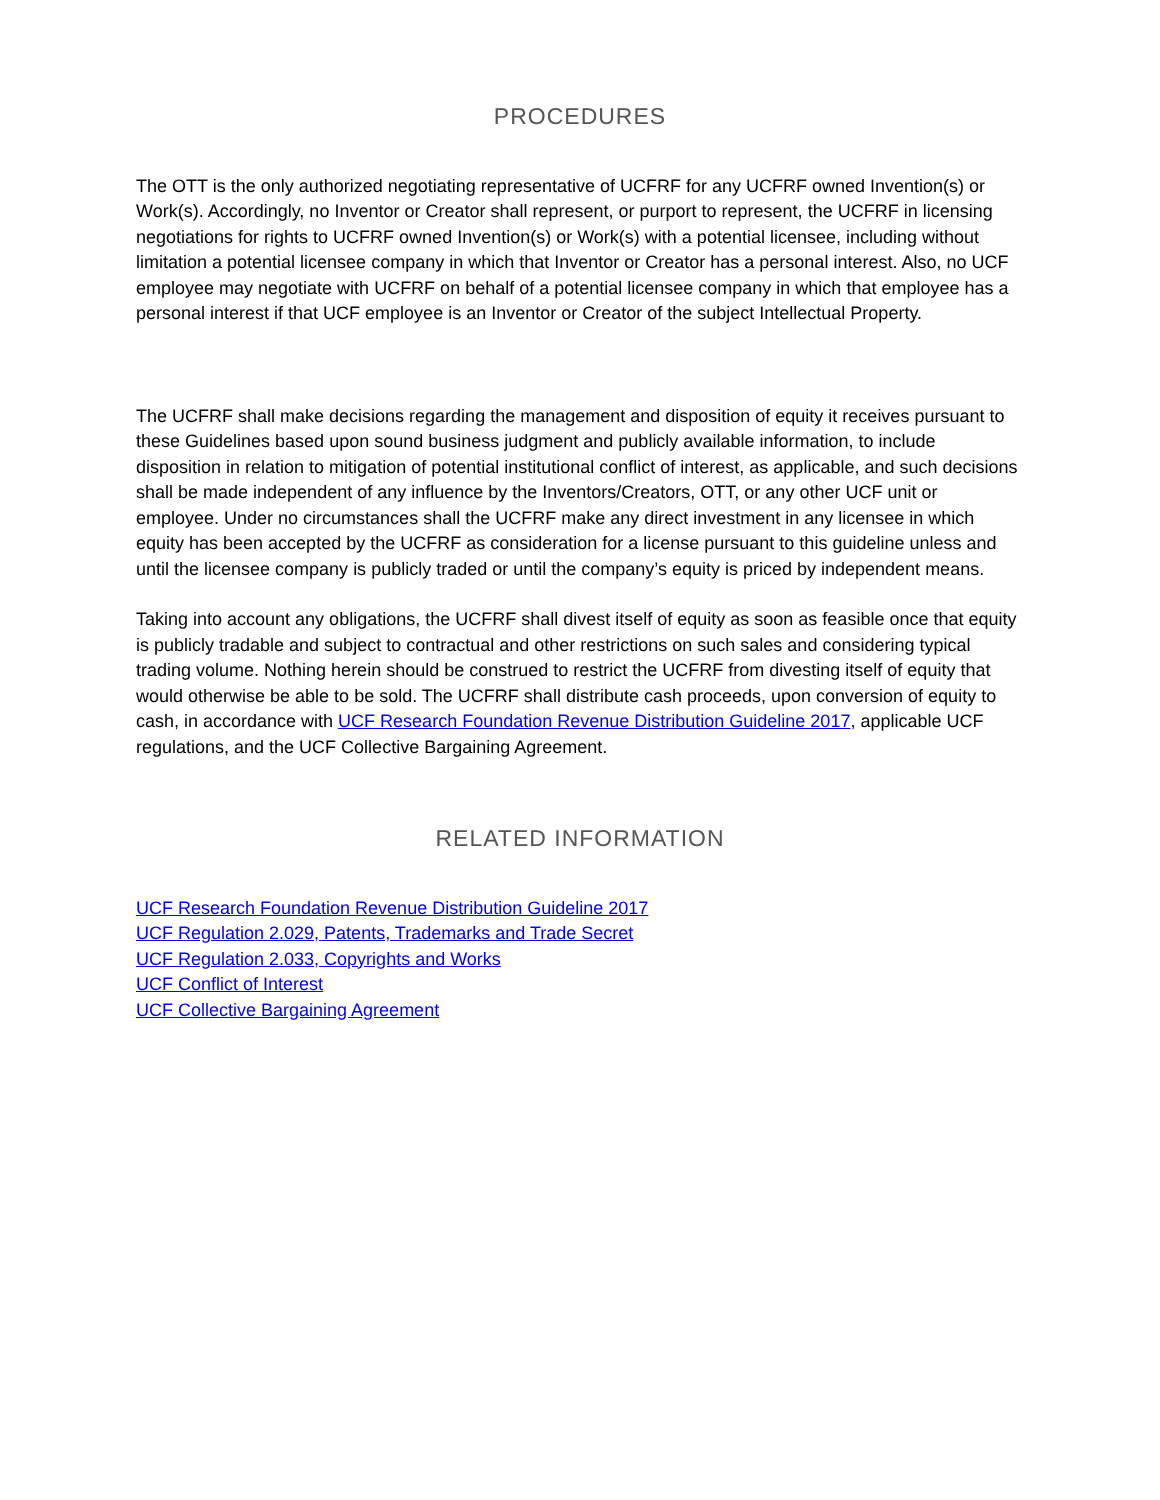PROCEDURES
The OTT is the only authorized negotiating representative of UCFRF for any UCFRF owned Invention(s) or Work(s). Accordingly, no Inventor or Creator shall represent, or purport to represent, the UCFRF in licensing negotiations for rights to UCFRF owned Invention(s) or Work(s) with a potential licensee, including without limitation a potential licensee company in which that Inventor or Creator has a personal interest. Also, no UCF employee may negotiate with UCFRF on behalf of a potential licensee company in which that employee has a personal interest if that UCF employee is an Inventor or Creator of the subject Intellectual Property.
The UCFRF shall make decisions regarding the management and disposition of equity it receives pursuant to these Guidelines based upon sound business judgment and publicly available information, to include disposition in relation to mitigation of potential institutional conflict of interest, as applicable, and such decisions shall be made independent of any influence by the Inventors/Creators, OTT, or any other UCF unit or employee. Under no circumstances shall the UCFRF make any direct investment in any licensee in which equity has been accepted by the UCFRF as consideration for a license pursuant to this guideline unless and until the licensee company is publicly traded or until the company’s equity is priced by independent means.
Taking into account any obligations, the UCFRF shall divest itself of equity as soon as feasible once that equity is publicly tradable and subject to contractual and other restrictions on such sales and considering typical trading volume. Nothing herein should be construed to restrict the UCFRF from divesting itself of equity that would otherwise be able to be sold. The UCFRF shall distribute cash proceeds, upon conversion of equity to cash, in accordance with UCF Research Foundation Revenue Distribution Guideline 2017, applicable UCF regulations, and the UCF Collective Bargaining Agreement.
RELATED INFORMATION
UCF Research Foundation Revenue Distribution Guideline 2017
UCF Regulation 2.029, Patents, Trademarks and Trade Secret
UCF Regulation 2.033, Copyrights and Works
UCF Conflict of Interest
UCF Collective Bargaining Agreement